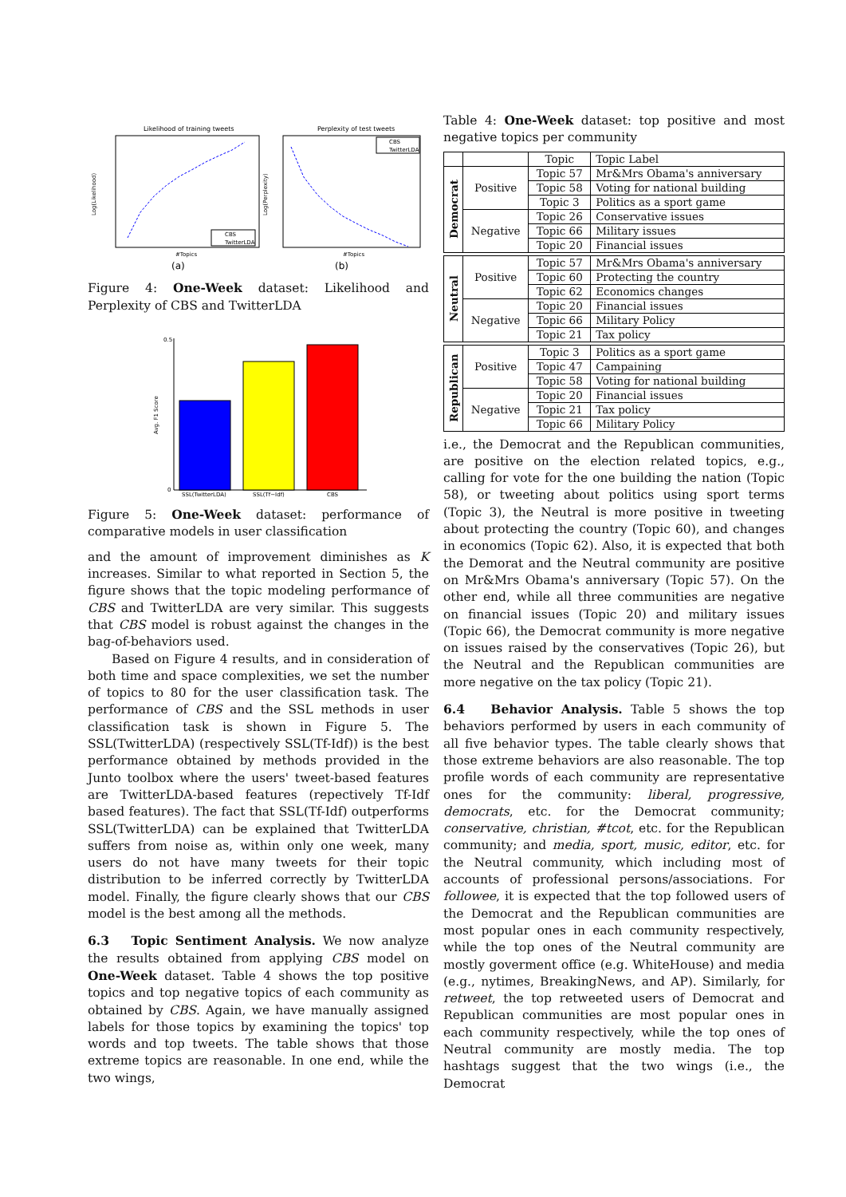Likelihood of training tweets
#Topics
Log(Likelihood)
CBS
TwitterLDA
Perplexity of test tweets
#Topics
Log(Perplexity)
CBS
TwitterLDA
(a)
(b)
Figure 4: One-Week dataset: Likelihood and Perplexity of CBS and TwitterLDA
0.5
0
Avg. F1 Score
SSL(TwitterLDA)
SSL(Tf−Idf)
CBS
Figure 5: One-Week dataset: performance of comparative models in user classification
and the amount of improvement diminishes as K increases. Similar to what reported in Section 5, the figure shows that the topic modeling performance of CBS and TwitterLDA are very similar. This suggests that CBS model is robust against the changes in the bag-of-behaviors used.
Based on Figure 4 results, and in consideration of both time and space complexities, we set the number of topics to 80 for the user classification task. The performance of CBS and the SSL methods in user classification task is shown in Figure 5. The SSL(TwitterLDA) (respectively SSL(Tf-Idf)) is the best performance obtained by methods provided in the Junto toolbox where the users' tweet-based features are TwitterLDA-based features (repectively Tf-Idf based features). The fact that SSL(Tf-Idf) outperforms SSL(TwitterLDA) can be explained that TwitterLDA suffers from noise as, within only one week, many users do not have many tweets for their topic distribution to be inferred correctly by TwitterLDA model. Finally, the figure clearly shows that our CBS model is the best among all the methods.
6.3 Topic Sentiment Analysis. We now analyze the results obtained from applying CBS model on One-Week dataset. Table 4 shows the top positive topics and top negative topics of each community as obtained by CBS. Again, we have manually assigned labels for those topics by examining the topics' top words and top tweets. The table shows that those extreme topics are reasonable. In one end, while the two wings,
Table 4: One-Week dataset: top positive and most negative topics per community
| | | Topic | Topic Label |
| --- | --- | --- | --- |
| Democrat | Positive | Topic 57 | Mr&Mrs Obama's anniversary |
| | | Topic 58 | Voting for national building |
| | | Topic 3 | Politics as a sport game |
| | Negative | Topic 26 | Conservative issues |
| | | Topic 66 | Military issues |
| | | Topic 20 | Financial issues |
| Neutral | Positive | Topic 57 | Mr&Mrs Obama's anniversary |
| | | Topic 60 | Protecting the country |
| | | Topic 62 | Economics changes |
| | Negative | Topic 20 | Financial issues |
| | | Topic 66 | Military Policy |
| | | Topic 21 | Tax policy |
| Republican | Positive | Topic 3 | Politics as a sport game |
| | | Topic 47 | Campaining |
| | | Topic 58 | Voting for national building |
| | Negative | Topic 20 | Financial issues |
| | | Topic 21 | Tax policy |
| | | Topic 66 | Military Policy |
i.e., the Democrat and the Republican communities, are positive on the election related topics, e.g., calling for vote for the one building the nation (Topic 58), or tweeting about politics using sport terms (Topic 3), the Neutral is more positive in tweeting about protecting the country (Topic 60), and changes in economics (Topic 62). Also, it is expected that both the Demorat and the Neutral community are positive on Mr&Mrs Obama's anniversary (Topic 57). On the other end, while all three communities are negative on financial issues (Topic 20) and military issues (Topic 66), the Democrat community is more negative on issues raised by the conservatives (Topic 26), but the Neutral and the Republican communities are more negative on the tax policy (Topic 21).
6.4 Behavior Analysis. Table 5 shows the top behaviors performed by users in each community of all five behavior types. The table clearly shows that those extreme behaviors are also reasonable. The top profile words of each community are representative ones for the community: liberal, progressive, democrats, etc. for the Democrat community; conservative, christian, #tcot, etc. for the Republican community; and media, sport, music, editor, etc. for the Neutral community, which including most of accounts of professional persons/associations. For followee, it is expected that the top followed users of the Democrat and the Republican communities are most popular ones in each community respectively, while the top ones of the Neutral community are mostly goverment office (e.g. WhiteHouse) and media (e.g., nytimes, BreakingNews, and AP). Similarly, for retweet, the top retweeted users of Democrat and Republican communities are most popular ones in each community respectively, while the top ones of Neutral community are mostly media. The top hashtags suggest that the two wings (i.e., the Democrat